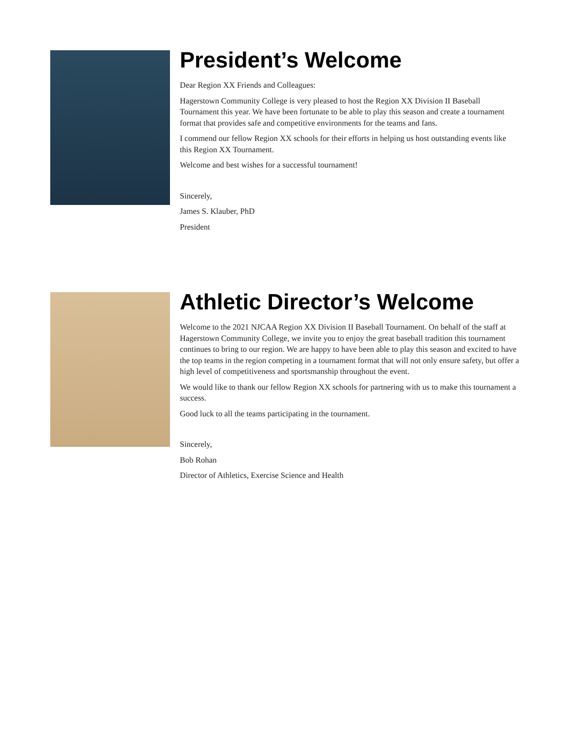President’s Welcome
Dear Region XX Friends and Colleagues:
Hagerstown Community College is very pleased to host the Region XX Division II Baseball Tournament this year. We have been fortunate to be able to play this season and create a tournament format that provides safe and competitive environments for the teams and fans.
I commend our fellow Region XX schools for their efforts in helping us host outstanding events like this Region XX Tournament.
Welcome and best wishes for a successful tournament!
Sincerely,
James S. Klauber, PhD
President
Athletic Director’s Welcome
Welcome to the 2021 NJCAA Region XX Division II Baseball Tournament. On behalf of the staff at Hagerstown Community College, we invite you to enjoy the great baseball tradition this tournament continues to bring to our region. We are happy to have been able to play this season and excited to have the top teams in the region competing in a tournament format that will not only ensure safety, but offer a high level of competitiveness and sportsmanship throughout the event.
We would like to thank our fellow Region XX schools for partnering with us to make this tournament a success.
Good luck to all the teams participating in the tournament.
Sincerely,
Bob Rohan
Director of Athletics, Exercise Science and Health